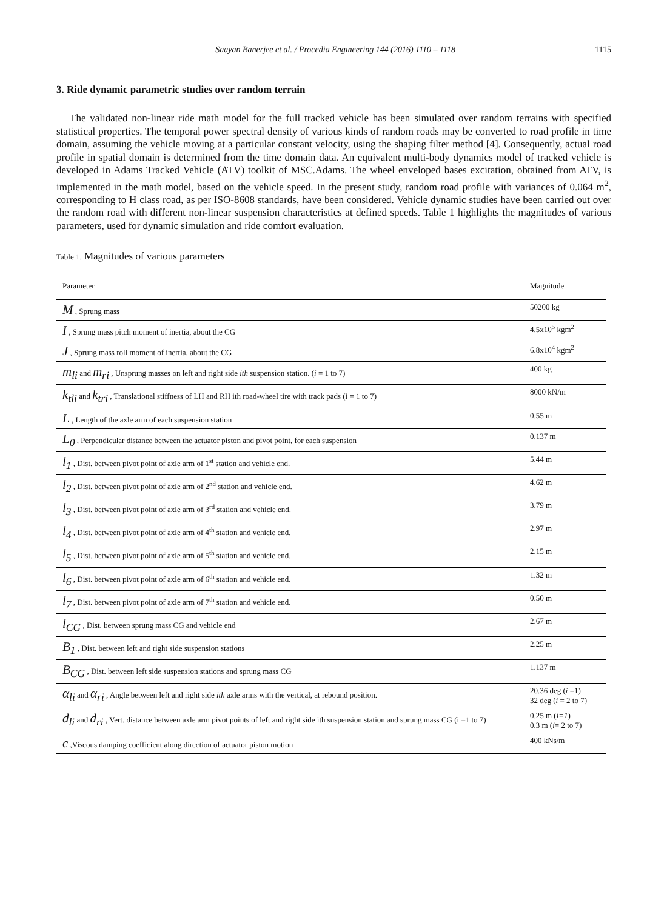Saayan Banerjee et al. / Procedia Engineering 144 (2016) 1110 – 1118 1115
3. Ride dynamic parametric studies over random terrain
The validated non-linear ride math model for the full tracked vehicle has been simulated over random terrains with specified statistical properties. The temporal power spectral density of various kinds of random roads may be converted to road profile in time domain, assuming the vehicle moving at a particular constant velocity, using the shaping filter method [4]. Consequently, actual road profile in spatial domain is determined from the time domain data. An equivalent multi-body dynamics model of tracked vehicle is developed in Adams Tracked Vehicle (ATV) toolkit of MSC.Adams. The wheel enveloped bases excitation, obtained from ATV, is implemented in the math model, based on the vehicle speed. In the present study, random road profile with variances of 0.064 m<sup>2</sup>, corresponding to H class road, as per ISO-8608 standards, have been considered. Vehicle dynamic studies have been carried out over the random road with different non-linear suspension characteristics at defined speeds. Table 1 highlights the magnitudes of various parameters, used for dynamic simulation and ride comfort evaluation.
Table 1. Magnitudes of various parameters
| Parameter | Magnitude |
| --- | --- |
| M , Sprung mass | 50200 kg |
| I , Sprung mass pitch moment of inertia, about the CG | 4.5x10<sup>5</sup> kgm<sup>2</sup> |
| J , Sprung mass roll moment of inertia, about the CG | 6.8x10<sup>4</sup> kgm<sup>2</sup> |
| m<sub>li</sub> and m<sub>ri</sub> , Unsprung masses on left and right side ith suspension station. ( i = 1 to 7) | 400 kg |
| k<sub>tli</sub> and k<sub>tri</sub> , Translational stiffness of LH and RH ith road-wheel tire with track pads (i = 1 to 7) | 8000 kN/m |
| L , Length of the axle arm of each suspension station | 0.55 m |
| L<sub>0</sub> , Perpendicular distance between the actuator piston and pivot point, for each suspension | 0.137 m |
| l<sub>1</sub> , Dist. between pivot point of axle arm of 1<sup>st</sup> station and vehicle end. | 5.44 m |
| l<sub>2</sub> , Dist. between pivot point of axle arm of 2<sup>nd</sup> station and vehicle end. | 4.62 m |
| l<sub>3</sub> , Dist. between pivot point of axle arm of 3<sup>rd</sup> station and vehicle end. | 3.79 m |
| l<sub>4</sub> , Dist. between pivot point of axle arm of 4<sup>th</sup> station and vehicle end. | 2.97 m |
| l<sub>5</sub> , Dist. between pivot point of axle arm of 5<sup>th</sup> station and vehicle end. | 2.15 m |
| l<sub>6</sub> , Dist. between pivot point of axle arm of 6<sup>th</sup> station and vehicle end. | 1.32 m |
| l<sub>7</sub> , Dist. between pivot point of axle arm of 7<sup>th</sup> station and vehicle end. | 0.50 m |
| l<sub>CG</sub> , Dist. between sprung mass CG and vehicle end | 2.67 m |
| B<sub>1</sub> , Dist. between left and right side suspension stations | 2.25 m |
| B<sub>CG</sub> , Dist. between left side suspension stations and sprung mass CG | 1.137 m |
| α<sub>li</sub> and α<sub>ri</sub> , Angle between left and right side ith axle arms with the vertical, at rebound position. | 20.36 deg ( i =1) 32 deg ( i = 2 to 7) |
| d<sub>li</sub> and d<sub>ri</sub> , Vert. distance between axle arm pivot points of left and right side ith suspension station and sprung mass CG (i =1 to 7) | 0.25 m ( i=1 ) 0.3 m ( i = 2 to 7) |
| c ,Viscous damping coefficient along direction of actuator piston motion | 400 kNs/m |